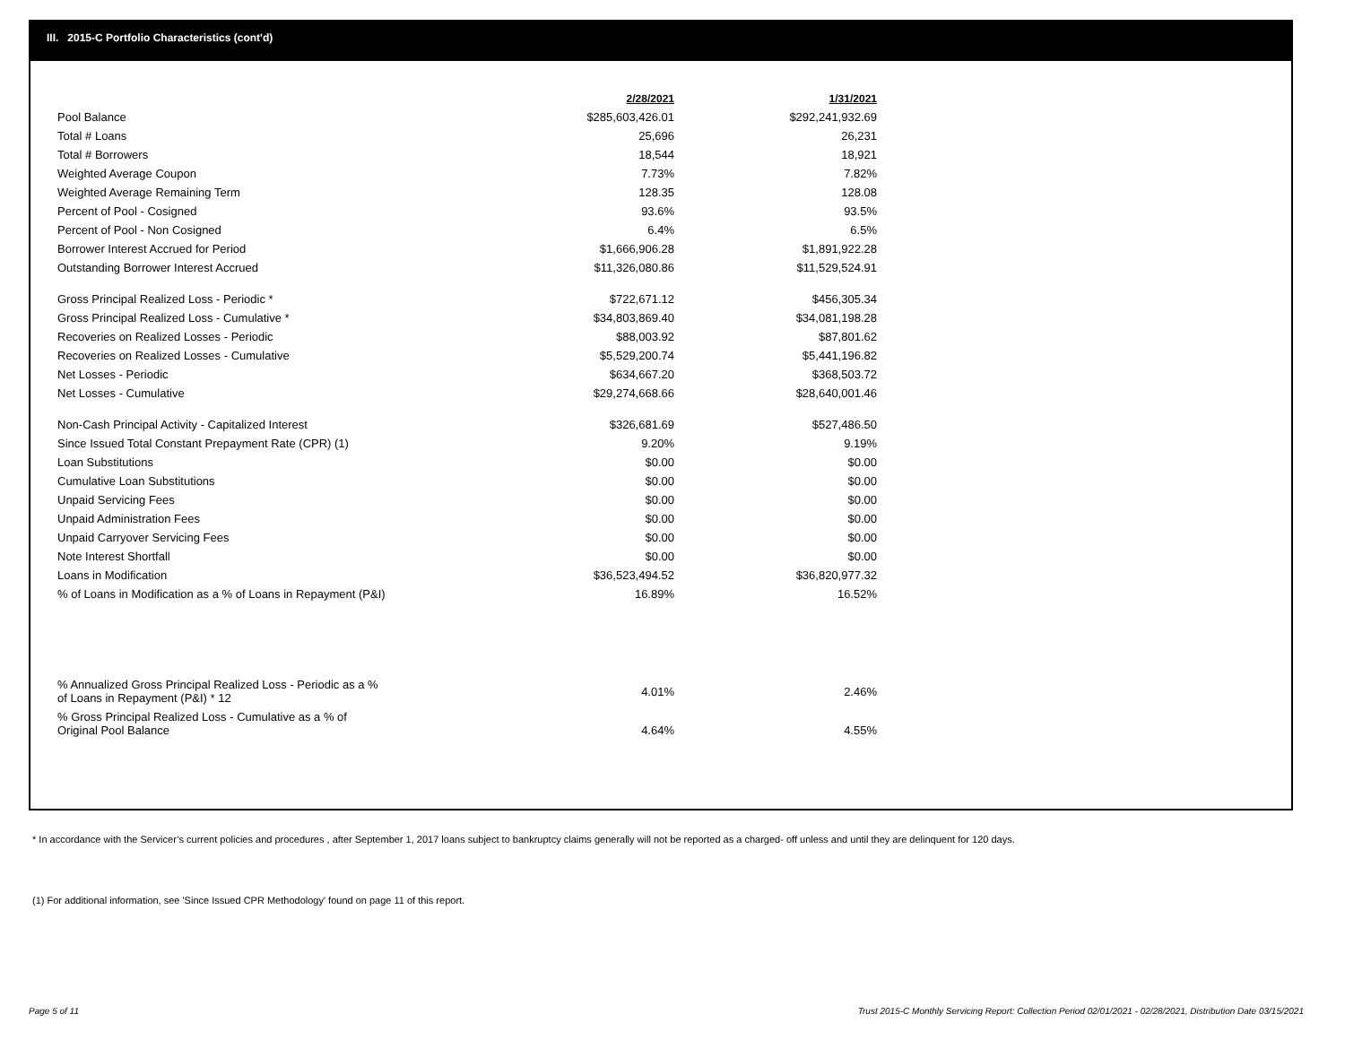III. 2015-C Portfolio Characteristics (cont'd)
| | 2/28/2021 | 1/31/2021 |
| --- | --- | --- |
| Pool Balance | $285,603,426.01 | $292,241,932.69 |
| Total # Loans | 25,696 | 26,231 |
| Total # Borrowers | 18,544 | 18,921 |
| Weighted Average Coupon | 7.73% | 7.82% |
| Weighted Average Remaining Term | 128.35 | 128.08 |
| Percent of Pool - Cosigned | 93.6% | 93.5% |
| Percent of Pool - Non Cosigned | 6.4% | 6.5% |
| Borrower Interest Accrued for Period | $1,666,906.28 | $1,891,922.28 |
| Outstanding Borrower Interest Accrued | $11,326,080.86 | $11,529,524.91 |
| Gross Principal Realized Loss - Periodic * | $722,671.12 | $456,305.34 |
| Gross Principal Realized Loss - Cumulative * | $34,803,869.40 | $34,081,198.28 |
| Recoveries on Realized Losses - Periodic | $88,003.92 | $87,801.62 |
| Recoveries on Realized Losses - Cumulative | $5,529,200.74 | $5,441,196.82 |
| Net Losses - Periodic | $634,667.20 | $368,503.72 |
| Net Losses - Cumulative | $29,274,668.66 | $28,640,001.46 |
| Non-Cash Principal Activity - Capitalized Interest | $326,681.69 | $527,486.50 |
| Since Issued Total Constant Prepayment Rate (CPR) (1) | 9.20% | 9.19% |
| Loan Substitutions | $0.00 | $0.00 |
| Cumulative Loan Substitutions | $0.00 | $0.00 |
| Unpaid Servicing Fees | $0.00 | $0.00 |
| Unpaid Administration Fees | $0.00 | $0.00 |
| Unpaid Carryover Servicing Fees | $0.00 | $0.00 |
| Note Interest Shortfall | $0.00 | $0.00 |
| Loans in Modification | $36,523,494.52 | $36,820,977.32 |
| % of Loans in Modification as a % of Loans in Repayment (P&I) | 16.89% | 16.52% |
| % Annualized Gross Principal Realized Loss - Periodic as a % of Loans in Repayment (P&I) * 12 | 4.01% | 2.46% |
| % Gross Principal Realized Loss - Cumulative as a % of Original Pool Balance | 4.64% | 4.55% |
* In accordance with the Servicer’s current policies and procedures , after September 1, 2017 loans subject to bankruptcy claims generally will not be reported as a charged- off unless and until they are delinquent for 120 days.
(1) For additional information, see 'Since Issued CPR Methodology' found on page 11 of this report.
Page 5 of 11
Trust 2015-C Monthly Servicing Report: Collection Period 02/01/2021 - 02/28/2021, Distribution Date 03/15/2021